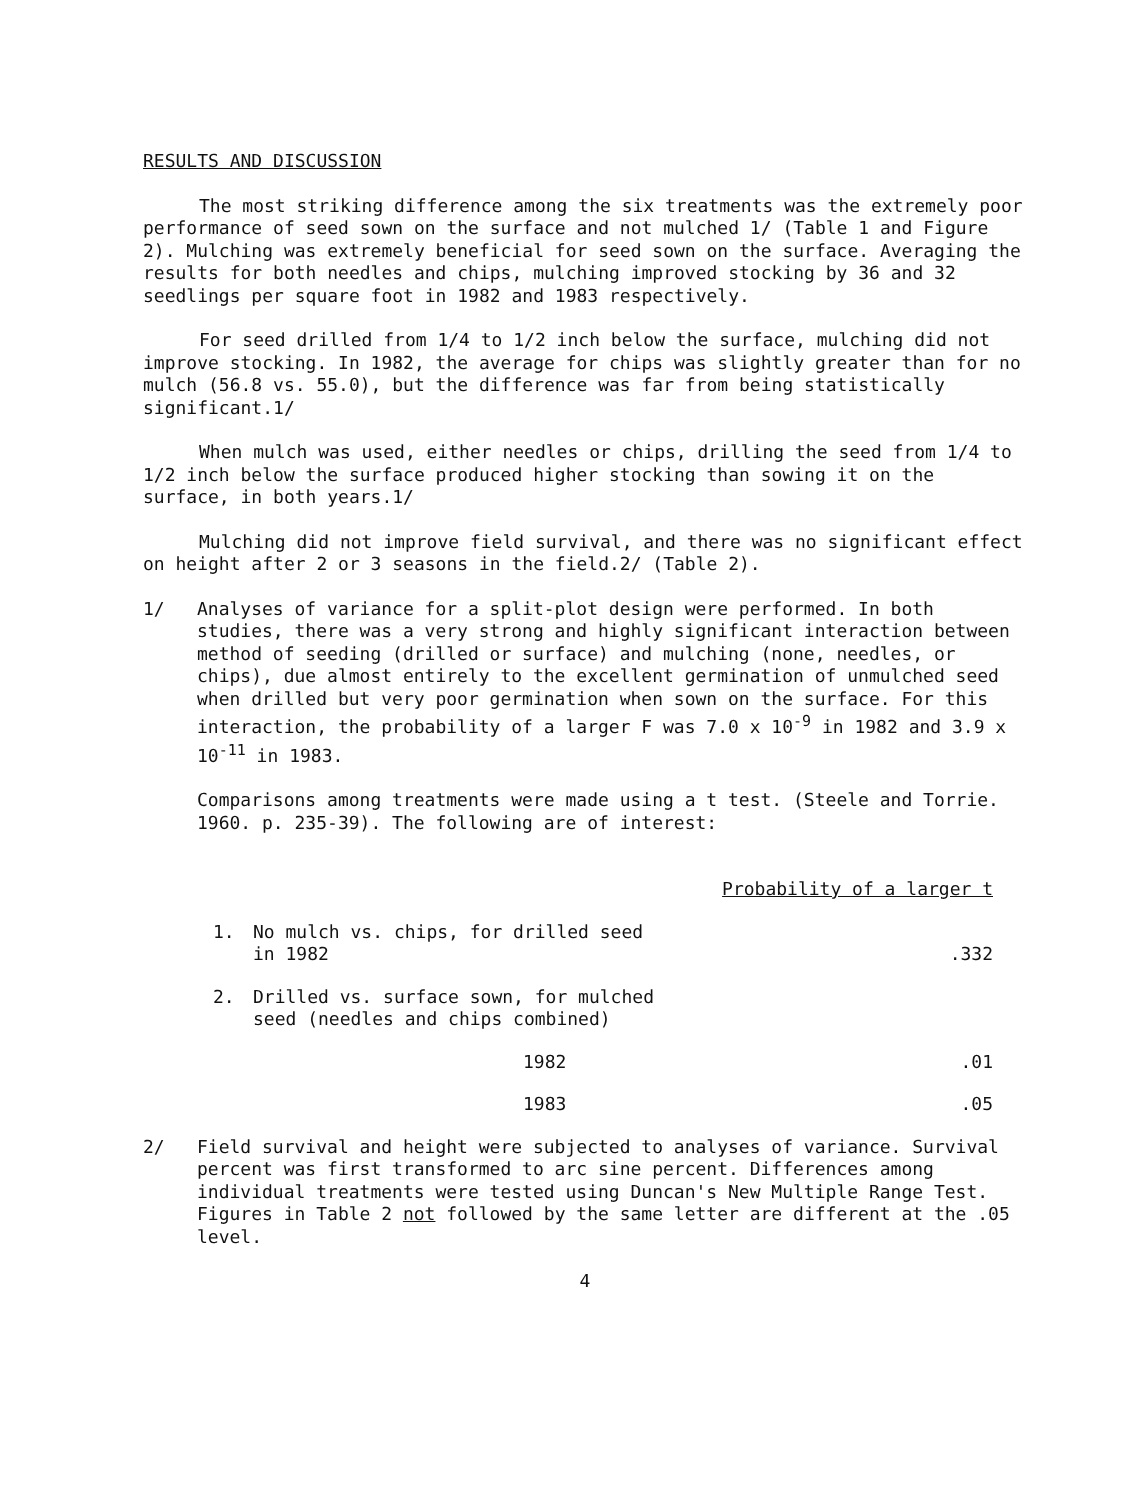RESULTS AND DISCUSSION
The most striking difference among the six treatments was the extremely poor performance of seed sown on the surface and not mulched 1/ (Table 1 and Figure 2). Mulching was extremely beneficial for seed sown on the surface. Averaging the results for both needles and chips, mulching improved stocking by 36 and 32 seedlings per square foot in 1982 and 1983 respectively.
For seed drilled from 1/4 to 1/2 inch below the surface, mulching did not improve stocking. In 1982, the average for chips was slightly greater than for no mulch (56.8 vs. 55.0), but the difference was far from being statistically significant.1/
When mulch was used, either needles or chips, drilling the seed from 1/4 to 1/2 inch below the surface produced higher stocking than sowing it on the surface, in both years.1/
Mulching did not improve field survival, and there was no significant effect on height after 2 or 3 seasons in the field.2/ (Table 2).
1/ Analyses of variance for a split-plot design were performed. In both studies, there was a very strong and highly significant interaction between method of seeding (drilled or surface) and mulching (none, needles, or chips), due almost entirely to the excellent germination of unmulched seed when drilled but very poor germination when sown on the surface. For this interaction, the probability of a larger F was 7.0 x 10<sup>-9</sup> in 1982 and 3.9 x 10<sup>-11</sup> in 1983.
Comparisons among treatments were made using a t test. (Steele and Torrie. 1960. p. 235-39). The following are of interest:
| Probability of a larger t | | |
| --- | --- | --- |
| 1. | No mulch vs. chips, for drilled seed in 1982 | .332 |
| 2. | Drilled vs. surface sown, for mulched seed (needles and chips combined) | |
| | 1982 | .01 |
| | 1983 | .05 |
2/ Field survival and height were subjected to analyses of variance. Survival percent was first transformed to arc sine percent. Differences among individual treatments were tested using Duncan's New Multiple Range Test. Figures in Table 2 not followed by the same letter are different at the .05 level.
4